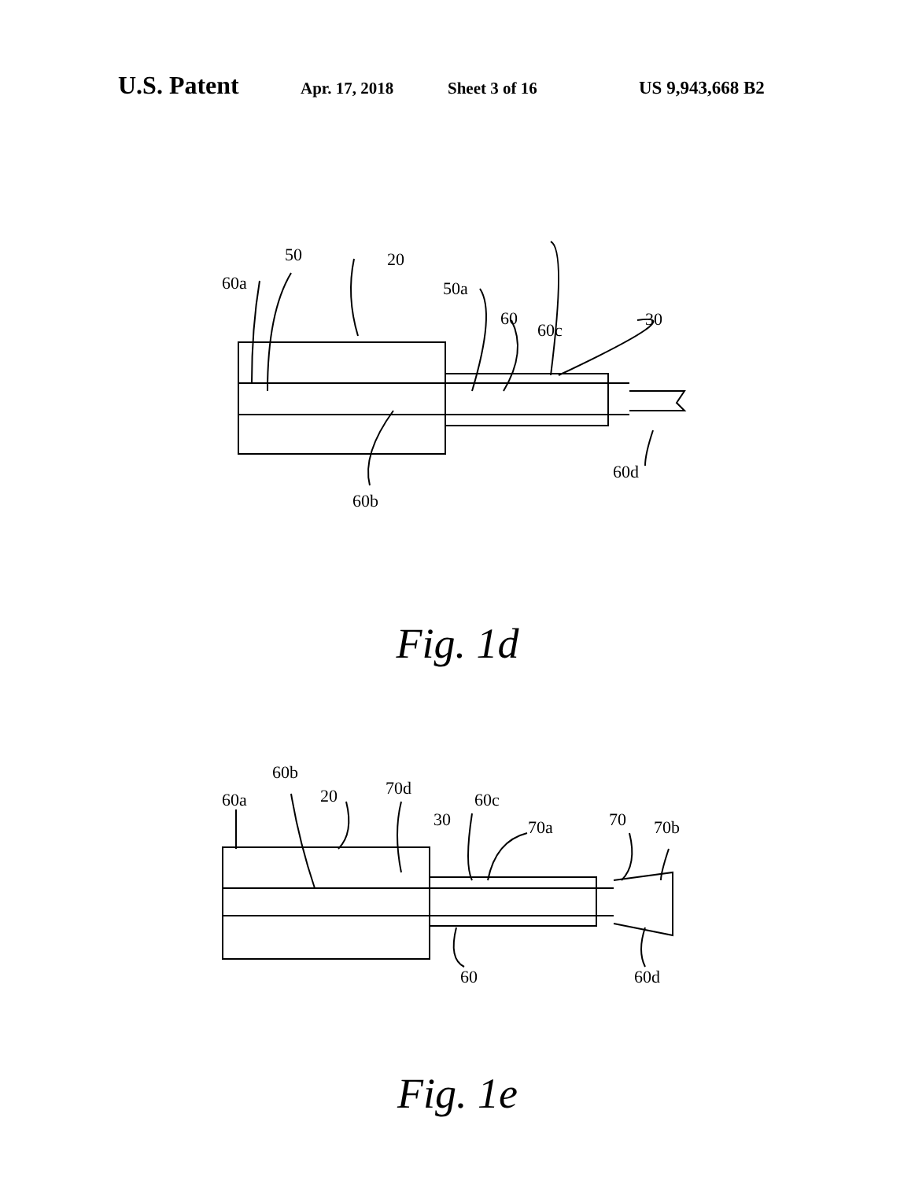U.S. Patent Apr. 17, 2018 Sheet 3 of 16 US 9,943,668 B2
60a
50
20
50a
60
60c
30
60d
60b
Fig. 1d
60a
60b
20
70d
30
60c
70a
70
70b
60
60d
Fig. 1e